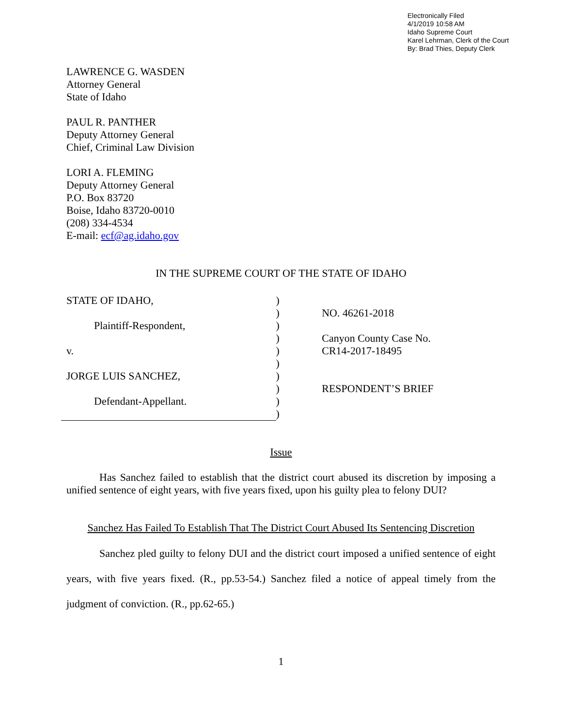Electronically Filed
4/1/2019 10:58 AM
Idaho Supreme Court
Karel Lehrman, Clerk of the Court
By: Brad Thies, Deputy Clerk
LAWRENCE G. WASDEN
Attorney General
State of Idaho
PAUL R. PANTHER
Deputy Attorney General
Chief, Criminal Law Division
LORI A. FLEMING
Deputy Attorney General
P.O. Box 83720
Boise, Idaho 83720-0010
(208) 334-4534
E-mail: ecf@ag.idaho.gov
IN THE SUPREME COURT OF THE STATE OF IDAHO
STATE OF IDAHO,
Plaintiff-Respondent,
v.
JORGE LUIS SANCHEZ,
Defendant-Appellant.
)
)
)
)
)
)
)
)
)
)
NO. 46261-2018
Canyon County Case No.
CR14-2017-18495
RESPONDENT’S BRIEF
Issue
Has Sanchez failed to establish that the district court abused its discretion by imposing a unified sentence of eight years, with five years fixed, upon his guilty plea to felony DUI?
Sanchez Has Failed To Establish That The District Court Abused Its Sentencing Discretion
Sanchez pled guilty to felony DUI and the district court imposed a unified sentence of eight years, with five years fixed. (R., pp.53-54.) Sanchez filed a notice of appeal timely from the judgment of conviction. (R., pp.62-65.)
1